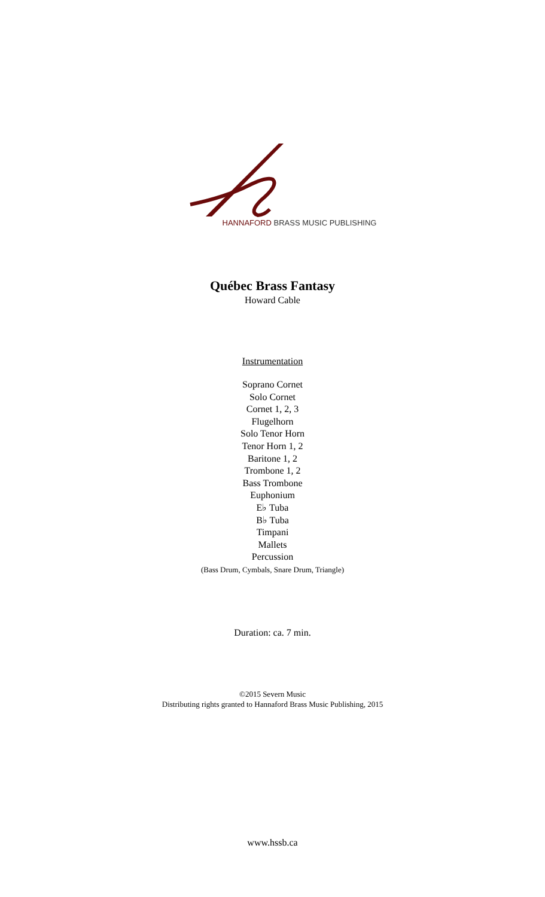HANNAFORD BRASS MUSIC PUBLISHING
Québec Brass Fantasy
Howard Cable
Instrumentation
Soprano Cornet
Solo Cornet
Cornet 1, 2, 3
Flugelhorn
Solo Tenor Horn
Tenor Horn 1, 2
Baritone 1, 2
Trombone 1, 2
Bass Trombone
Euphonium
E♭ Tuba
B♭ Tuba
Timpani
Mallets
Percussion
(Bass Drum, Cymbals, Snare Drum, Triangle)
Duration: ca. 7 min.
©2015 Severn Music
Distributing rights granted to Hannaford Brass Music Publishing, 2015
www.hssb.ca